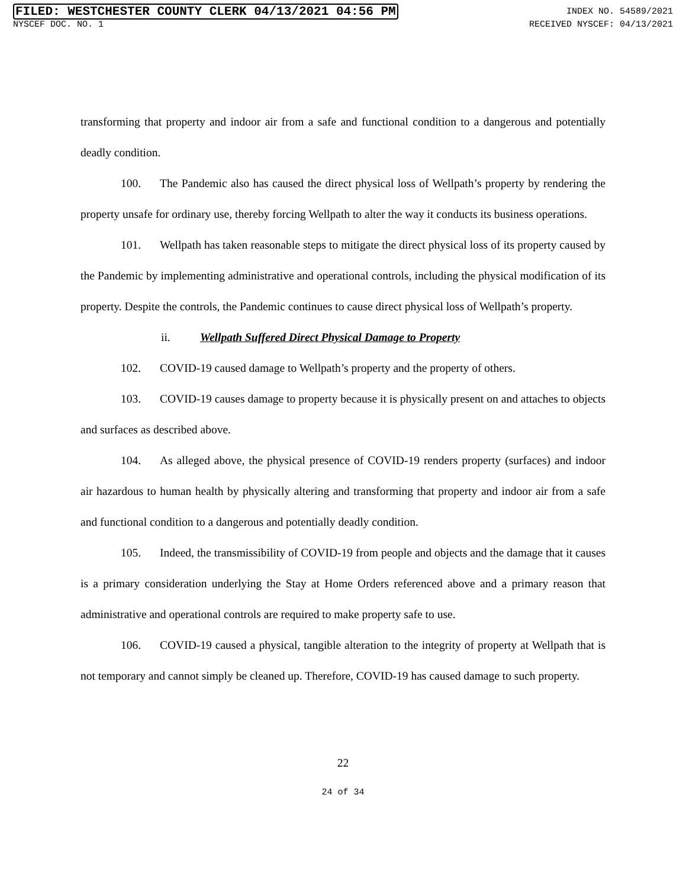FILED: WESTCHESTER COUNTY CLERK 04/13/2021 04:56 PM INDEX NO. 54589/2021
NYSCEF DOC. NO. 1 RECEIVED NYSCEF: 04/13/2021
transforming that property and indoor air from a safe and functional condition to a dangerous and potentially deadly condition.
100. The Pandemic also has caused the direct physical loss of Wellpath’s property by rendering the property unsafe for ordinary use, thereby forcing Wellpath to alter the way it conducts its business operations.
101. Wellpath has taken reasonable steps to mitigate the direct physical loss of its property caused by the Pandemic by implementing administrative and operational controls, including the physical modification of its property. Despite the controls, the Pandemic continues to cause direct physical loss of Wellpath’s property.
ii. Wellpath Suffered Direct Physical Damage to Property
102. COVID-19 caused damage to Wellpath’s property and the property of others.
103. COVID-19 causes damage to property because it is physically present on and attaches to objects and surfaces as described above.
104. As alleged above, the physical presence of COVID-19 renders property (surfaces) and indoor air hazardous to human health by physically altering and transforming that property and indoor air from a safe and functional condition to a dangerous and potentially deadly condition.
105. Indeed, the transmissibility of COVID-19 from people and objects and the damage that it causes is a primary consideration underlying the Stay at Home Orders referenced above and a primary reason that administrative and operational controls are required to make property safe to use.
106. COVID-19 caused a physical, tangible alteration to the integrity of property at Wellpath that is not temporary and cannot simply be cleaned up. Therefore, COVID-19 has caused damage to such property.
22
24 of 34